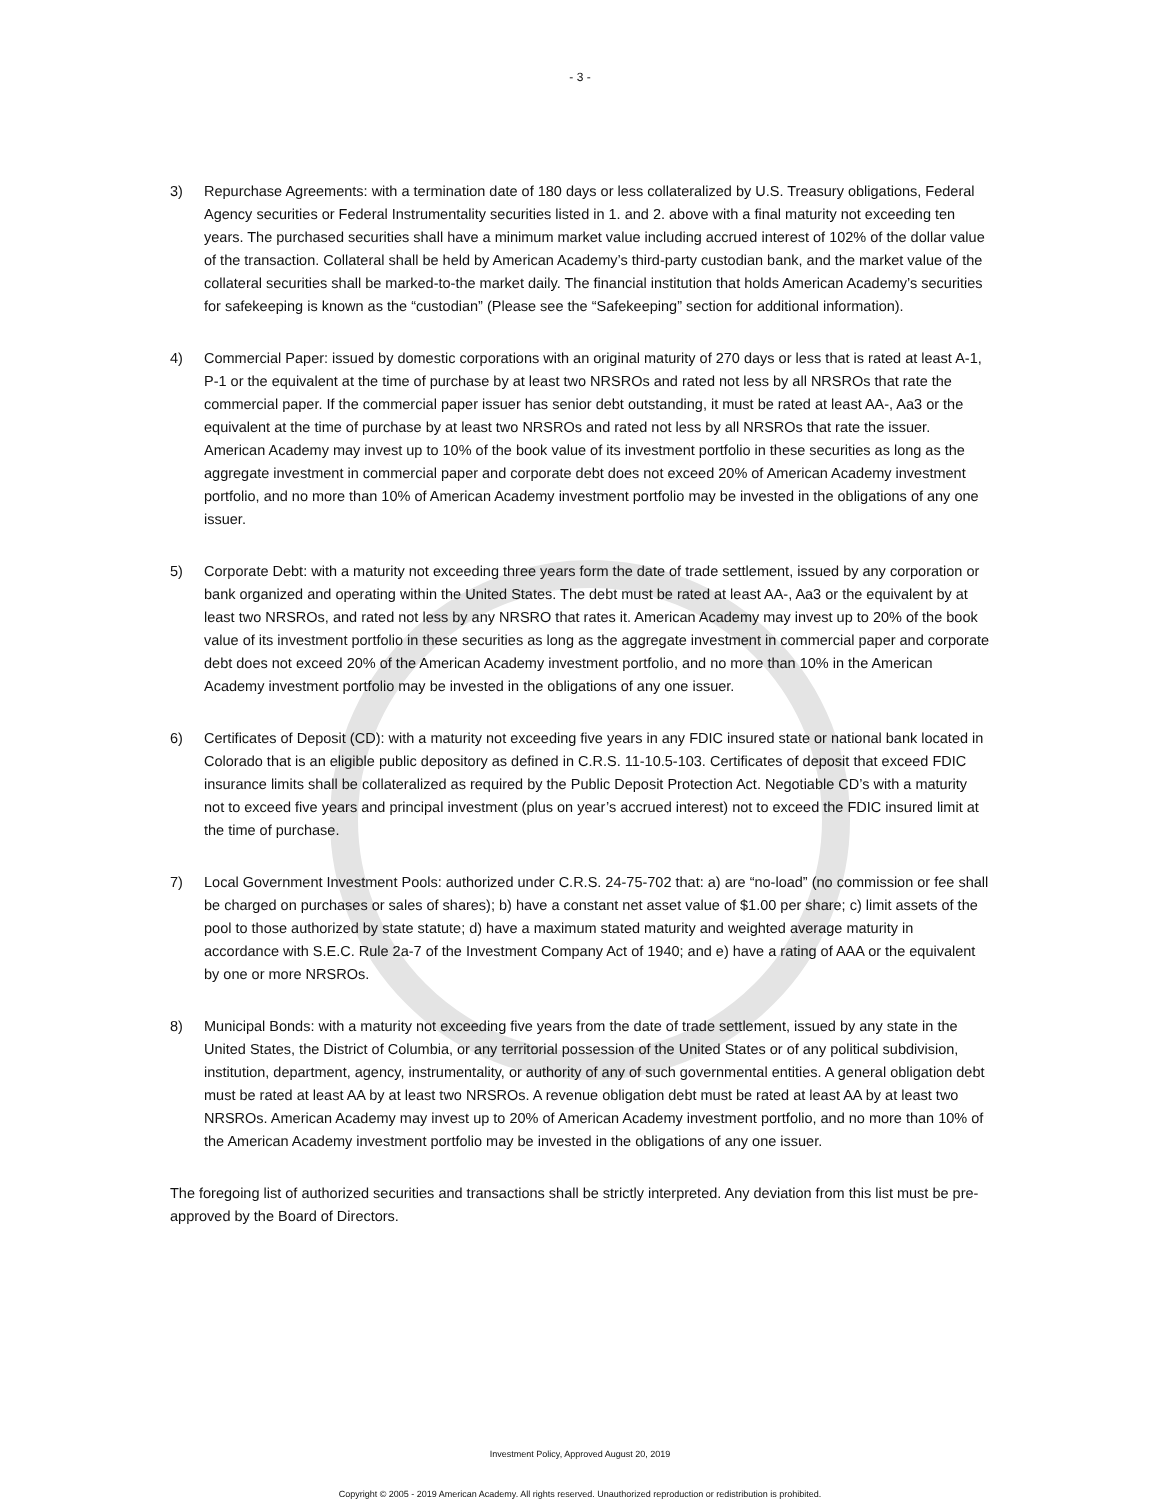- 3 -
3) Repurchase Agreements: with a termination date of 180 days or less collateralized by U.S. Treasury obligations, Federal Agency securities or Federal Instrumentality securities listed in 1. and 2. above with a final maturity not exceeding ten years. The purchased securities shall have a minimum market value including accrued interest of 102% of the dollar value of the transaction. Collateral shall be held by American Academy’s third-party custodian bank, and the market value of the collateral securities shall be marked-to-the market daily. The financial institution that holds American Academy’s securities for safekeeping is known as the “custodian” (Please see the “Safekeeping” section for additional information).
4) Commercial Paper: issued by domestic corporations with an original maturity of 270 days or less that is rated at least A-1, P-1 or the equivalent at the time of purchase by at least two NRSROs and rated not less by all NRSROs that rate the commercial paper. If the commercial paper issuer has senior debt outstanding, it must be rated at least AA-, Aa3 or the equivalent at the time of purchase by at least two NRSROs and rated not less by all NRSROs that rate the issuer. American Academy may invest up to 10% of the book value of its investment portfolio in these securities as long as the aggregate investment in commercial paper and corporate debt does not exceed 20% of American Academy investment portfolio, and no more than 10% of American Academy investment portfolio may be invested in the obligations of any one issuer.
5) Corporate Debt: with a maturity not exceeding three years form the date of trade settlement, issued by any corporation or bank organized and operating within the United States. The debt must be rated at least AA-, Aa3 or the equivalent by at least two NRSROs, and rated not less by any NRSRO that rates it. American Academy may invest up to 20% of the book value of its investment portfolio in these securities as long as the aggregate investment in commercial paper and corporate debt does not exceed 20% of the American Academy investment portfolio, and no more than 10% in the American Academy investment portfolio may be invested in the obligations of any one issuer.
6) Certificates of Deposit (CD): with a maturity not exceeding five years in any FDIC insured state or national bank located in Colorado that is an eligible public depository as defined in C.R.S. 11-10.5-103. Certificates of deposit that exceed FDIC insurance limits shall be collateralized as required by the Public Deposit Protection Act. Negotiable CD’s with a maturity not to exceed five years and principal investment (plus on year’s accrued interest) not to exceed the FDIC insured limit at the time of purchase.
7) Local Government Investment Pools: authorized under C.R.S. 24-75-702 that: a) are “no-load” (no commission or fee shall be charged on purchases or sales of shares); b) have a constant net asset value of $1.00 per share; c) limit assets of the pool to those authorized by state statute; d) have a maximum stated maturity and weighted average maturity in accordance with S.E.C. Rule 2a-7 of the Investment Company Act of 1940; and e) have a rating of AAA or the equivalent by one or more NRSROs.
8) Municipal Bonds: with a maturity not exceeding five years from the date of trade settlement, issued by any state in the United States, the District of Columbia, or any territorial possession of the United States or of any political subdivision, institution, department, agency, instrumentality, or authority of any of such governmental entities. A general obligation debt must be rated at least AA by at least two NRSROs. A revenue obligation debt must be rated at least AA by at least two NRSROs. American Academy may invest up to 20% of American Academy investment portfolio, and no more than 10% of the American Academy investment portfolio may be invested in the obligations of any one issuer.
The foregoing list of authorized securities and transactions shall be strictly interpreted. Any deviation from this list must be pre-approved by the Board of Directors.
Investment Policy, Approved August 20, 2019
Copyright © 2005 - 2019 American Academy. All rights reserved. Unauthorized reproduction or redistribution is prohibited.